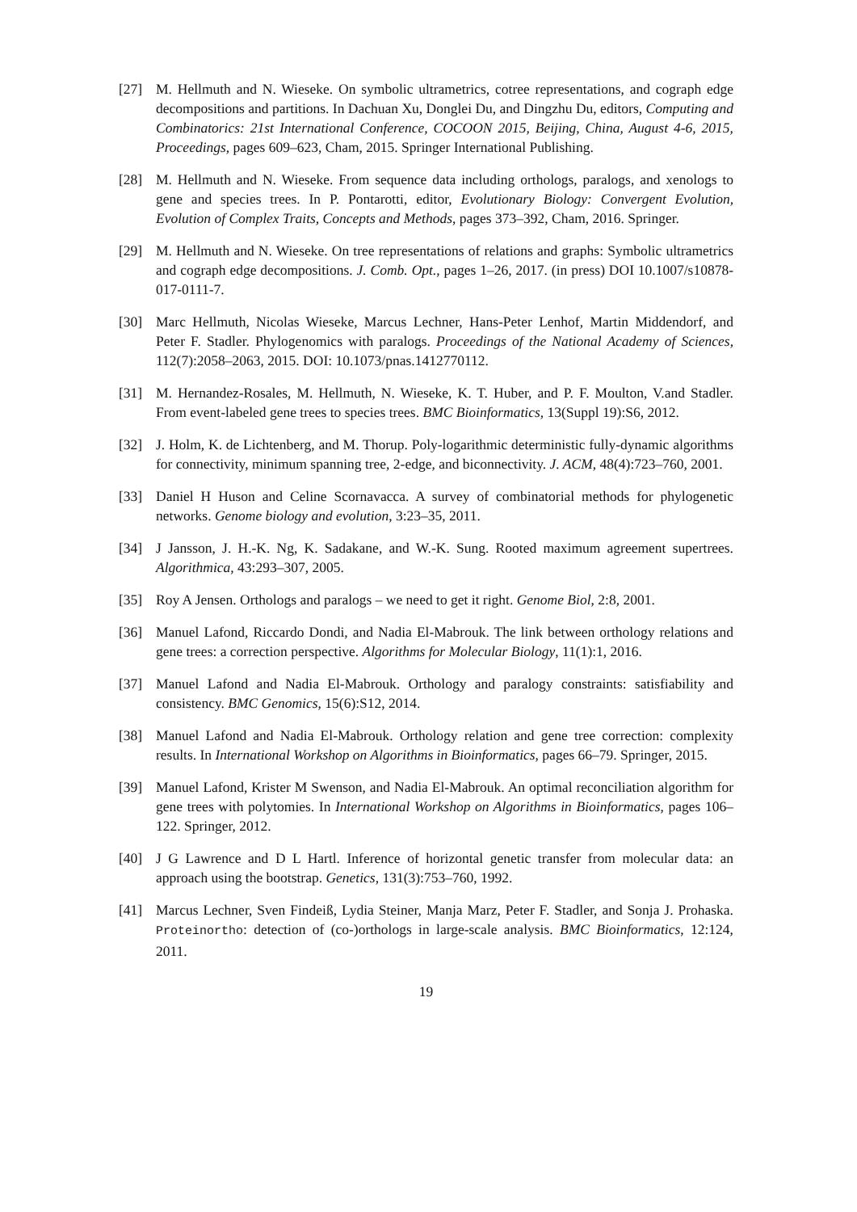[27] M. Hellmuth and N. Wieseke. On symbolic ultrametrics, cotree representations, and cograph edge decompositions and partitions. In Dachuan Xu, Donglei Du, and Dingzhu Du, editors, Computing and Combinatorics: 21st International Conference, COCOON 2015, Beijing, China, August 4-6, 2015, Proceedings, pages 609–623, Cham, 2015. Springer International Publishing.
[28] M. Hellmuth and N. Wieseke. From sequence data including orthologs, paralogs, and xenologs to gene and species trees. In P. Pontarotti, editor, Evolutionary Biology: Convergent Evolution, Evolution of Complex Traits, Concepts and Methods, pages 373–392, Cham, 2016. Springer.
[29] M. Hellmuth and N. Wieseke. On tree representations of relations and graphs: Symbolic ultrametrics and cograph edge decompositions. J. Comb. Opt., pages 1–26, 2017. (in press) DOI 10.1007/s10878-017-0111-7.
[30] Marc Hellmuth, Nicolas Wieseke, Marcus Lechner, Hans-Peter Lenhof, Martin Middendorf, and Peter F. Stadler. Phylogenomics with paralogs. Proceedings of the National Academy of Sciences, 112(7):2058–2063, 2015. DOI: 10.1073/pnas.1412770112.
[31] M. Hernandez-Rosales, M. Hellmuth, N. Wieseke, K. T. Huber, and P. F. Moulton, V.and Stadler. From event-labeled gene trees to species trees. BMC Bioinformatics, 13(Suppl 19):S6, 2012.
[32] J. Holm, K. de Lichtenberg, and M. Thorup. Poly-logarithmic deterministic fully-dynamic algorithms for connectivity, minimum spanning tree, 2-edge, and biconnectivity. J. ACM, 48(4):723–760, 2001.
[33] Daniel H Huson and Celine Scornavacca. A survey of combinatorial methods for phylogenetic networks. Genome biology and evolution, 3:23–35, 2011.
[34] J Jansson, J. H.-K. Ng, K. Sadakane, and W.-K. Sung. Rooted maximum agreement supertrees. Algorithmica, 43:293–307, 2005.
[35] Roy A Jensen. Orthologs and paralogs – we need to get it right. Genome Biol, 2:8, 2001.
[36] Manuel Lafond, Riccardo Dondi, and Nadia El-Mabrouk. The link between orthology relations and gene trees: a correction perspective. Algorithms for Molecular Biology, 11(1):1, 2016.
[37] Manuel Lafond and Nadia El-Mabrouk. Orthology and paralogy constraints: satisfiability and consistency. BMC Genomics, 15(6):S12, 2014.
[38] Manuel Lafond and Nadia El-Mabrouk. Orthology relation and gene tree correction: complexity results. In International Workshop on Algorithms in Bioinformatics, pages 66–79. Springer, 2015.
[39] Manuel Lafond, Krister M Swenson, and Nadia El-Mabrouk. An optimal reconciliation algorithm for gene trees with polytomies. In International Workshop on Algorithms in Bioinformatics, pages 106–122. Springer, 2012.
[40] J G Lawrence and D L Hartl. Inference of horizontal genetic transfer from molecular data: an approach using the bootstrap. Genetics, 131(3):753–760, 1992.
[41] Marcus Lechner, Sven Findeiß, Lydia Steiner, Manja Marz, Peter F. Stadler, and Sonja J. Prohaska. Proteinortho: detection of (co-)orthologs in large-scale analysis. BMC Bioinformatics, 12:124, 2011.
19